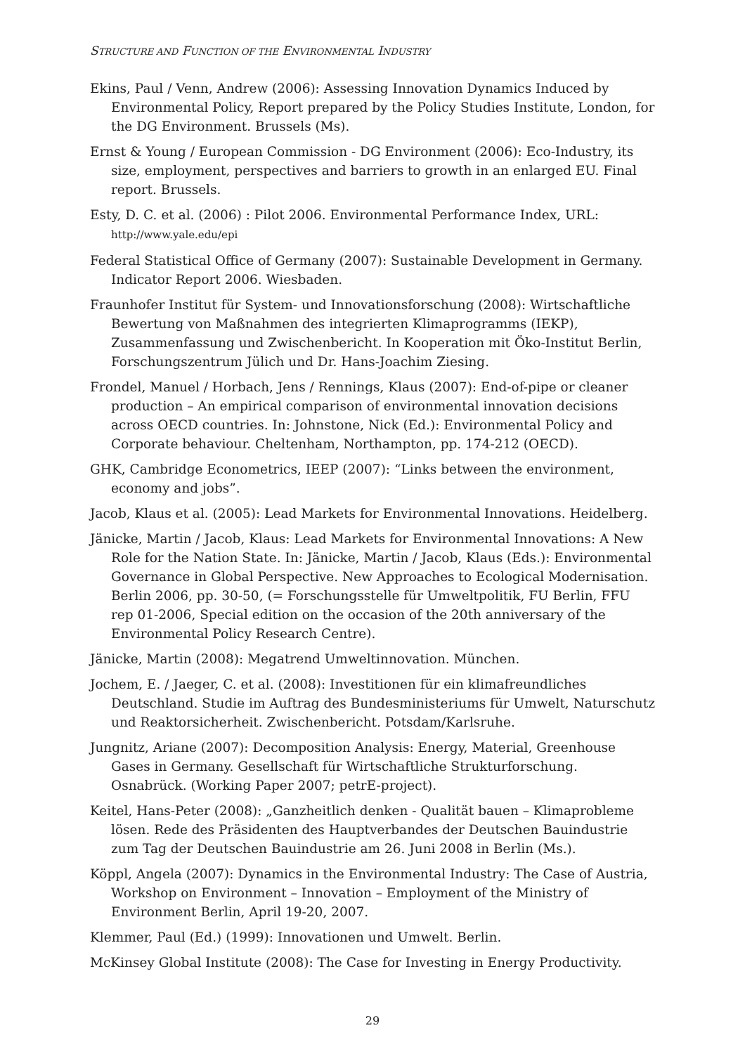STRUCTURE AND FUNCTION OF THE ENVIRONMENTAL INDUSTRY
Ekins, Paul / Venn, Andrew (2006): Assessing Innovation Dynamics Induced by Environmental Policy, Report prepared by the Policy Studies Institute, London, for the DG Environment. Brussels (Ms).
Ernst & Young / European Commission - DG Environment (2006): Eco-Industry, its size, employment, perspectives and barriers to growth in an enlarged EU. Final report. Brussels.
Esty, D. C. et al. (2006) : Pilot 2006. Environmental Performance Index, URL: http://www.yale.edu/epi
Federal Statistical Office of Germany (2007): Sustainable Development in Germany. Indicator Report 2006. Wiesbaden.
Fraunhofer Institut für System- und Innovationsforschung (2008): Wirtschaftliche Bewertung von Maßnahmen des integrierten Klimaprogramms (IEKP), Zusammenfassung und Zwischenbericht. In Kooperation mit Öko-Institut Berlin, Forschungszentrum Jülich und Dr. Hans-Joachim Ziesing.
Frondel, Manuel / Horbach, Jens / Rennings, Klaus (2007): End-of-pipe or cleaner production – An empirical comparison of environmental innovation decisions across OECD countries. In: Johnstone, Nick (Ed.): Environmental Policy and Corporate behaviour. Cheltenham, Northampton, pp. 174-212 (OECD).
GHK, Cambridge Econometrics, IEEP (2007): “Links between the environment, economy and jobs”.
Jacob, Klaus et al. (2005): Lead Markets for Environmental Innovations. Heidelberg.
Jänicke, Martin / Jacob, Klaus: Lead Markets for Environmental Innovations: A New Role for the Nation State. In: Jänicke, Martin / Jacob, Klaus (Eds.): Environmental Governance in Global Perspective. New Approaches to Ecological Modernisation. Berlin 2006, pp. 30-50, (= Forschungsstelle für Umweltpolitik, FU Berlin, FFU rep 01-2006, Special edition on the occasion of the 20th anniversary of the Environmental Policy Research Centre).
Jänicke, Martin (2008): Megatrend Umweltinnovation. München.
Jochem, E. / Jaeger, C. et al. (2008): Investitionen für ein klimafreundliches Deutschland. Studie im Auftrag des Bundesministeriums für Umwelt, Naturschutz und Reaktorsicherheit. Zwischenbericht. Potsdam/Karlsruhe.
Jungnitz, Ariane (2007): Decomposition Analysis: Energy, Material, Greenhouse Gases in Germany. Gesellschaft für Wirtschaftliche Strukturforschung. Osnabrück. (Working Paper 2007; petrE-project).
Keitel, Hans-Peter (2008): „Ganzheitlich denken - Qualität bauen – Klimaprobleme lösen. Rede des Präsidenten des Hauptverbandes der Deutschen Bauindustrie zum Tag der Deutschen Bauindustrie am 26. Juni 2008 in Berlin (Ms.).
Köppl, Angela (2007): Dynamics in the Environmental Industry: The Case of Austria, Workshop on Environment – Innovation – Employment of the Ministry of Environment Berlin, April 19-20, 2007.
Klemmer, Paul (Ed.) (1999): Innovationen und Umwelt. Berlin.
McKinsey Global Institute (2008): The Case for Investing in Energy Productivity.
29